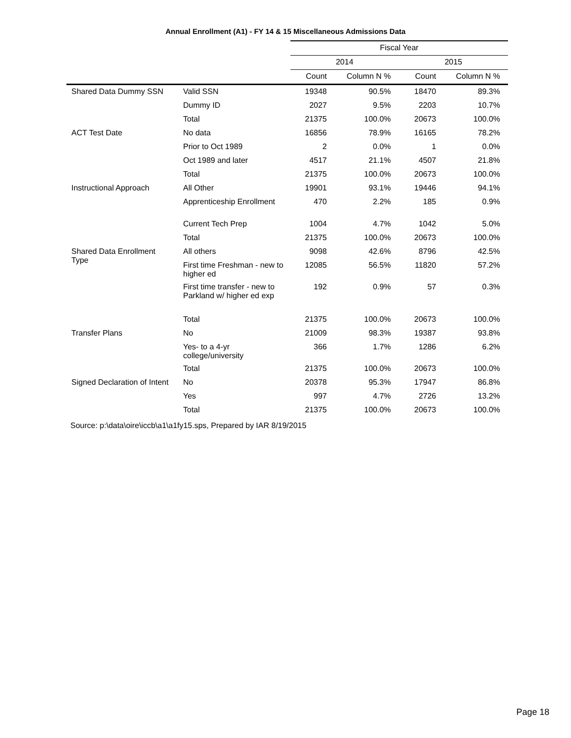Annual Enrollment (A1) - FY 14 & 15 Miscellaneous Admissions Data
| | | Fiscal Year | | | |
| --- | --- | --- | --- | --- | --- |
| | | 2014 | | 2015 | |
| | | Count | Column N % | Count | Column N % |
| Shared Data Dummy SSN | Valid SSN | 19348 | 90.5% | 18470 | 89.3% |
| | Dummy ID | 2027 | 9.5% | 2203 | 10.7% |
| | Total | 21375 | 100.0% | 20673 | 100.0% |
| ACT Test Date | No data | 16856 | 78.9% | 16165 | 78.2% |
| | Prior to Oct 1989 | 2 | 0.0% | 1 | 0.0% |
| | Oct 1989 and later | 4517 | 21.1% | 4507 | 21.8% |
| | Total | 21375 | 100.0% | 20673 | 100.0% |
| Instructional Approach | All Other | 19901 | 93.1% | 19446 | 94.1% |
| | Apprenticeship Enrollment | 470 | 2.2% | 185 | 0.9% |
| | Current Tech Prep | 1004 | 4.7% | 1042 | 5.0% |
| | Total | 21375 | 100.0% | 20673 | 100.0% |
| Shared Data Enrollment Type | All others | 9098 | 42.6% | 8796 | 42.5% |
| | First time Freshman - new to higher ed | 12085 | 56.5% | 11820 | 57.2% |
| | First time transfer - new to Parkland w/ higher ed exp | 192 | 0.9% | 57 | 0.3% |
| | Total | 21375 | 100.0% | 20673 | 100.0% |
| Transfer Plans | No | 21009 | 98.3% | 19387 | 93.8% |
| | Yes- to a 4-yr college/university | 366 | 1.7% | 1286 | 6.2% |
| | Total | 21375 | 100.0% | 20673 | 100.0% |
| Signed Declaration of Intent | No | 20378 | 95.3% | 17947 | 86.8% |
| | Yes | 997 | 4.7% | 2726 | 13.2% |
| | Total | 21375 | 100.0% | 20673 | 100.0% |
Source: p:\data\oire\iccb\a1\a1fy15.sps, Prepared by IAR 8/19/2015
Page 18